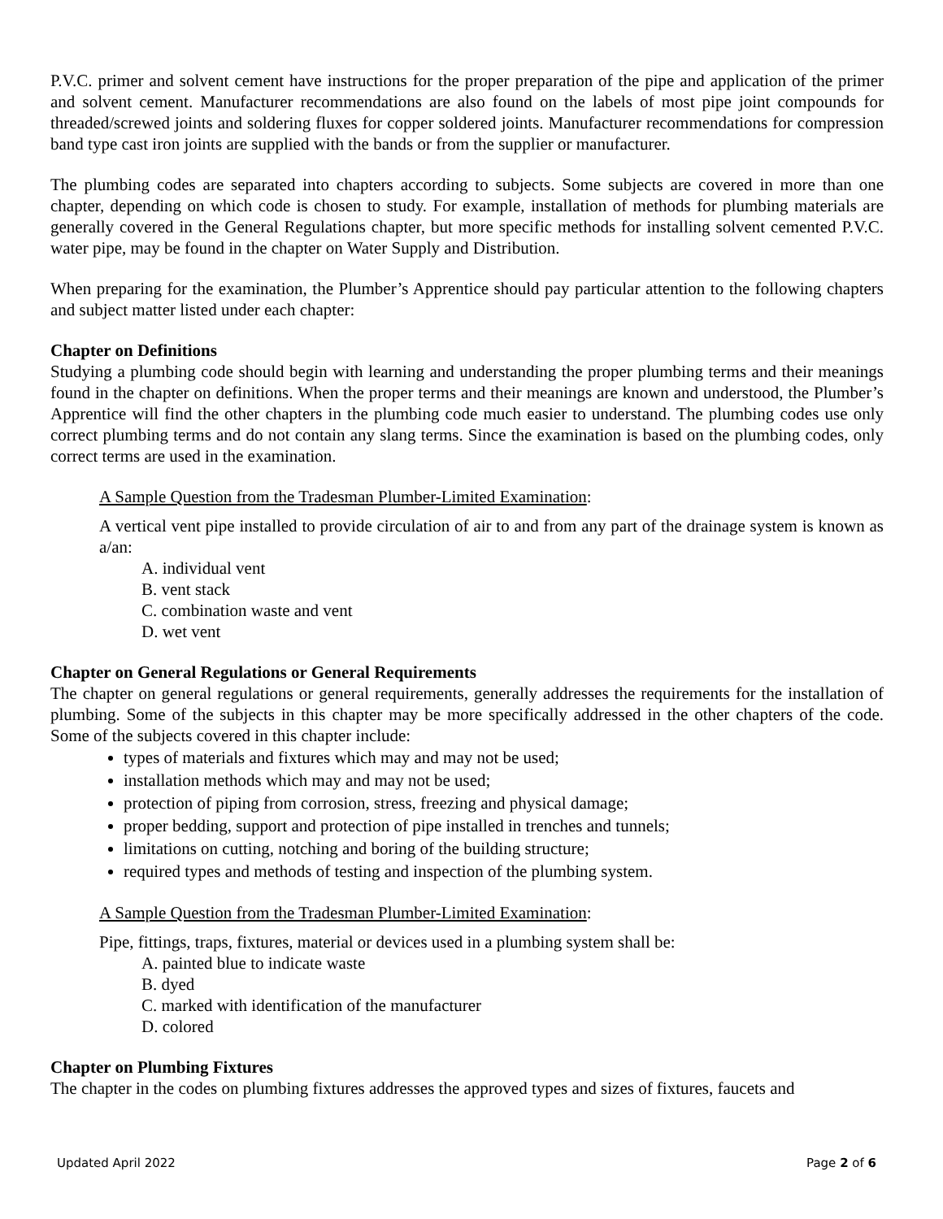P.V.C. primer and solvent cement have instructions for the proper preparation of the pipe and application of the primer and solvent cement. Manufacturer recommendations are also found on the labels of most pipe joint compounds for threaded/screwed joints and soldering fluxes for copper soldered joints. Manufacturer recommendations for compression band type cast iron joints are supplied with the bands or from the supplier or manufacturer.
The plumbing codes are separated into chapters according to subjects. Some subjects are covered in more than one chapter, depending on which code is chosen to study. For example, installation of methods for plumbing materials are generally covered in the General Regulations chapter, but more specific methods for installing solvent cemented P.V.C. water pipe, may be found in the chapter on Water Supply and Distribution.
When preparing for the examination, the Plumber’s Apprentice should pay particular attention to the following chapters and subject matter listed under each chapter:
Chapter on Definitions
Studying a plumbing code should begin with learning and understanding the proper plumbing terms and their meanings found in the chapter on definitions. When the proper terms and their meanings are known and understood, the Plumber’s Apprentice will find the other chapters in the plumbing code much easier to understand. The plumbing codes use only correct plumbing terms and do not contain any slang terms. Since the examination is based on the plumbing codes, only correct terms are used in the examination.
A Sample Question from the Tradesman Plumber-Limited Examination:
A vertical vent pipe installed to provide circulation of air to and from any part of the drainage system is known as a/an:
A. individual vent
B. vent stack
C. combination waste and vent
D. wet vent
Chapter on General Regulations or General Requirements
The chapter on general regulations or general requirements, generally addresses the requirements for the installation of plumbing. Some of the subjects in this chapter may be more specifically addressed in the other chapters of the code. Some of the subjects covered in this chapter include:
types of materials and fixtures which may and may not be used;
installation methods which may and may not be used;
protection of piping from corrosion, stress, freezing and physical damage;
proper bedding, support and protection of pipe installed in trenches and tunnels;
limitations on cutting, notching and boring of the building structure;
required types and methods of testing and inspection of the plumbing system.
A Sample Question from the Tradesman Plumber-Limited Examination:
Pipe, fittings, traps, fixtures, material or devices used in a plumbing system shall be:
A. painted blue to indicate waste
B. dyed
C. marked with identification of the manufacturer
D. colored
Chapter on Plumbing Fixtures
The chapter in the codes on plumbing fixtures addresses the approved types and sizes of fixtures, faucets and
Updated April 2022 Page 2 of 6